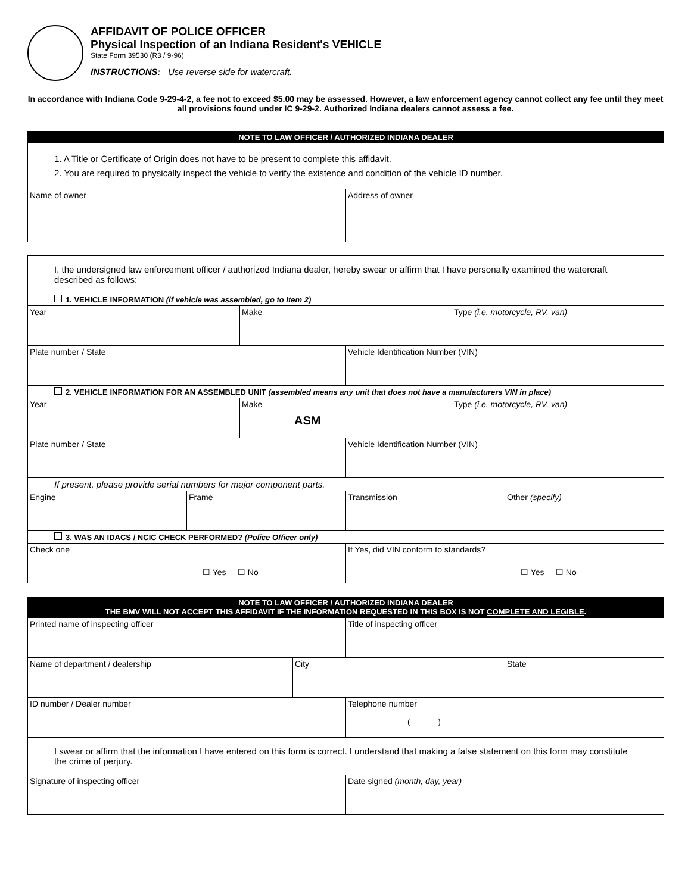AFFIDAVIT OF POLICE OFFICER
Physical Inspection of an Indiana Resident's VEHICLE
State Form 39530 (R3 / 9-96)
INSTRUCTIONS: Use reverse side for watercraft.
In accordance with Indiana Code 9-29-4-2, a fee not to exceed $5.00 may be assessed. However, a law enforcement agency cannot collect any fee until they meet all provisions found under IC 9-29-2. Authorized Indiana dealers cannot assess a fee.
| NOTE TO LAW OFFICER / AUTHORIZED INDIANA DEALER | |
| --- | --- |
| 1. A Title or Certificate of Origin does not have to be present to complete this affidavit. 2. You are required to physically inspect the vehicle to verify the existence and condition of the vehicle ID number. | |
| Name of owner | Address of owner |
| I, the undersigned law enforcement officer / authorized Indiana dealer, hereby swear or affirm that I have personally examined the watercraft described as follows: | | | | | |
| 1. VEHICLE INFORMATION (if vehicle was assembled, go to Item 2) | | | | | |
| Year | | Make | | Type (i.e. motorcycle, RV, van) | |
| Plate number / State | | | Vehicle Identification Number (VIN) | | |
| 2. VEHICLE INFORMATION FOR AN ASSEMBLED UNIT (assembled means any unit that does not have a manufacturers VIN in place) | | | | | |
| Year | | Make ASM | | Type (i.e. motorcycle, RV, van) | |
| Plate number / State | | | Vehicle Identification Number (VIN) | | |
| If present, please provide serial numbers for major component parts. | | | | | |
| Engine | Frame | | Transmission | | Other (specify) |
| 3. WAS AN IDACS / NCIC CHECK PERFORMED? (Police Officer only) | | | | | |
| Check one ☐ Yes ☐ No | | | If Yes, did VIN conform to standards? ☐ Yes ☐ No | | |
| NOTE TO LAW OFFICER / AUTHORIZED INDIANA DEALER THE BMV WILL NOT ACCEPT THIS AFFIDAVIT IF THE INFORMATION REQUESTED IN THIS BOX IS NOT COMPLETE AND LEGIBLE . | | | |
| --- | --- | --- | --- |
| Printed name of inspecting officer | | Title of inspecting officer | |
| Name of department / dealership | City | | State |
| ID number / Dealer number | | Telephone number ( ) | |
| I swear or affirm that the information I have entered on this form is correct. I understand that making a false statement on this form may constitute the crime of perjury. | | | |
| Signature of inspecting officer | | Date signed (month, day, year) | |